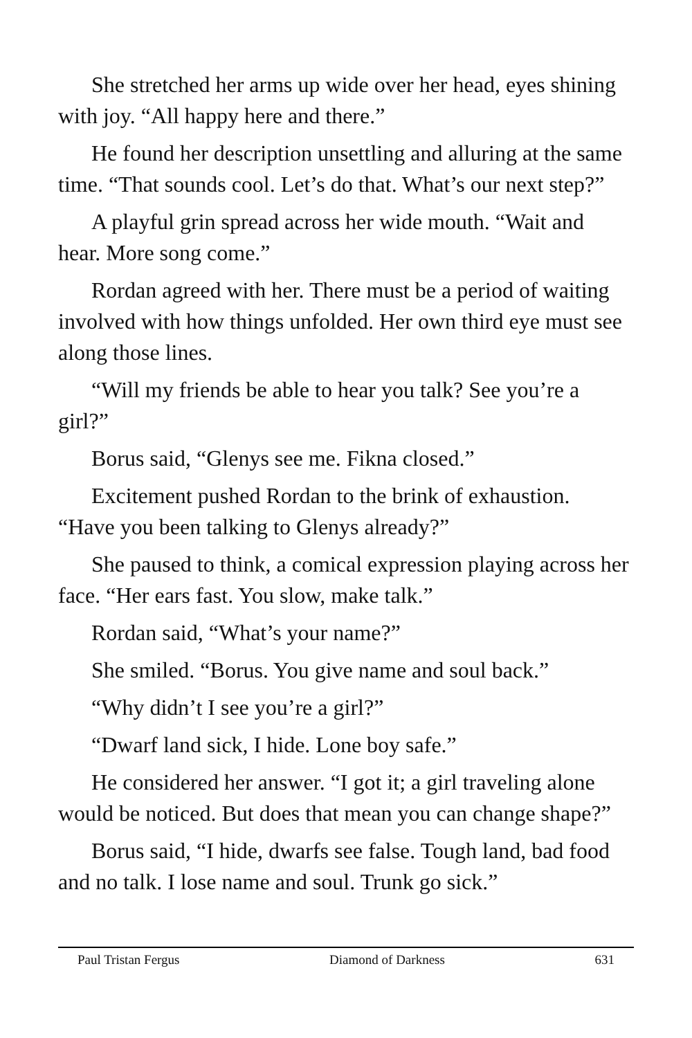She stretched her arms up wide over her head, eyes shining with joy. “All happy here and there.”
He found her description unsettling and alluring at the same time. “That sounds cool. Let’s do that. What’s our next step?”
A playful grin spread across her wide mouth. “Wait and hear. More song come.”
Rordan agreed with her. There must be a period of waiting involved with how things unfolded. Her own third eye must see along those lines.
“Will my friends be able to hear you talk? See you’re a girl?”
Borus said, “Glenys see me. Fikna closed.”
Excitement pushed Rordan to the brink of exhaustion. “Have you been talking to Glenys already?”
She paused to think, a comical expression playing across her face. “Her ears fast. You slow, make talk.”
Rordan said, “What’s your name?”
She smiled. “Borus. You give name and soul back.”
“Why didn’t I see you’re a girl?”
“Dwarf land sick, I hide. Lone boy safe.”
He considered her answer. “I got it; a girl traveling alone would be noticed. But does that mean you can change shape?”
Borus said, “I hide, dwarfs see false. Tough land, bad food and no talk. I lose name and soul. Trunk go sick.”
Paul Tristan Fergus Diamond of Darkness 631